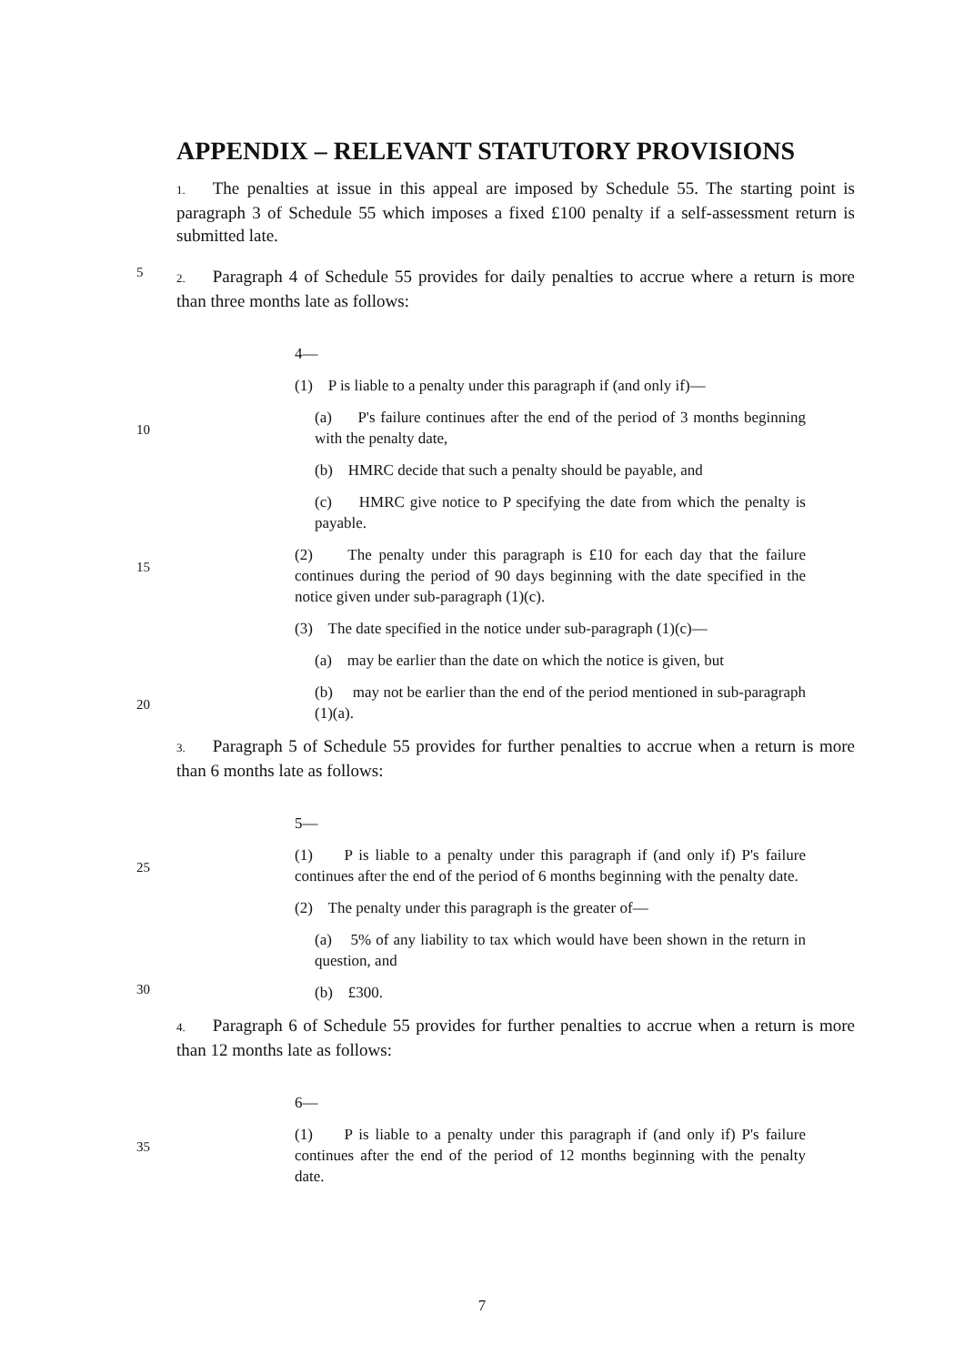APPENDIX – RELEVANT STATUTORY PROVISIONS
1. The penalties at issue in this appeal are imposed by Schedule 55. The starting point is paragraph 3 of Schedule 55 which imposes a fixed £100 penalty if a self-assessment return is submitted late.
5
2. Paragraph 4 of Schedule 55 provides for daily penalties to accrue where a return is more than three months late as follows:
4—
(1) P is liable to a penalty under this paragraph if (and only if)—
10
(a) P's failure continues after the end of the period of 3 months beginning with the penalty date,
(b) HMRC decide that such a penalty should be payable, and
(c) HMRC give notice to P specifying the date from which the penalty is payable.
15
(2) The penalty under this paragraph is £10 for each day that the failure continues during the period of 90 days beginning with the date specified in the notice given under sub-paragraph (1)(c).
(3) The date specified in the notice under sub-paragraph (1)(c)—
(a) may be earlier than the date on which the notice is given, but
20
(b) may not be earlier than the end of the period mentioned in sub-paragraph (1)(a).
3. Paragraph 5 of Schedule 55 provides for further penalties to accrue when a return is more than 6 months late as follows:
5—
25
(1) P is liable to a penalty under this paragraph if (and only if) P's failure continues after the end of the period of 6 months beginning with the penalty date.
(2) The penalty under this paragraph is the greater of—
(a) 5% of any liability to tax which would have been shown in the return in question, and
30
(b) £300.
4. Paragraph 6 of Schedule 55 provides for further penalties to accrue when a return is more than 12 months late as follows:
6—
35
(1) P is liable to a penalty under this paragraph if (and only if) P's failure continues after the end of the period of 12 months beginning with the penalty date.
7